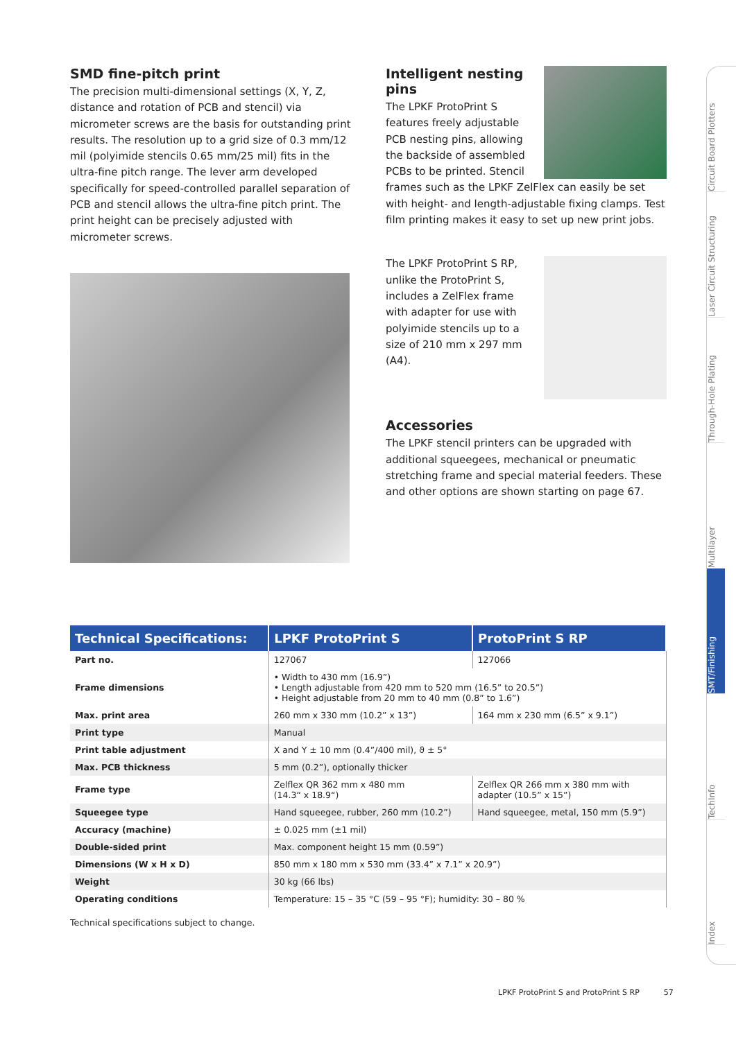SMD fine-pitch print
The precision multi-dimensional settings (X, Y, Z, distance and rotation of PCB and stencil) via micrometer screws are the basis for outstanding print results. The resolution up to a grid size of 0.3 mm/12 mil (polyimide stencils 0.65 mm/25 mil) fits in the ultra-fine pitch range. The lever arm developed specifically for speed-controlled parallel separation of PCB and stencil allows the ultra-fine pitch print. The print height can be precisely adjusted with micrometer screws.
Intelligent nesting pins
The LPKF ProtoPrint S features freely adjustable PCB nesting pins, allowing the backside of assembled PCBs to be printed. Stencil frames such as the LPKF ZelFlex can easily be set with height- and length-adjustable fixing clamps. Test film printing makes it easy to set up new print jobs.
The LPKF ProtoPrint S RP,
unlike the ProtoPrint S,
includes a ZelFlex frame
with adapter for use with
polyimide stencils up to a
size of 210 mm x 297 mm
(A4).
Accessories
The LPKF stencil printers can be upgraded with additional squeegees, mechanical or pneumatic stretching frame and special material feeders. These and other options are shown starting on page 67.
| Technical Specifications: | LPKF ProtoPrint S | ProtoPrint S RP |
| --- | --- | --- |
| Part no. | 127067 | 127066 |
| Frame dimensions | • Width to 430 mm (16.9”) • Length adjustable from 420 mm to 520 mm (16.5” to 20.5”) • Height adjustable from 20 mm to 40 mm (0.8” to 1.6”) | |
| Max. print area | 260 mm x 330 mm (10.2” x 13”) | 164 mm x 230 mm (6.5” x 9.1”) |
| Print type | Manual | |
| Print table adjustment | X and Y ± 10 mm (0.4”/400 mil), ϑ ± 5° | |
| Max. PCB thickness | 5 mm (0.2”), optionally thicker | |
| Frame type | Zelflex QR 362 mm x 480 mm (14.3“ x 18.9“) | Zelflex QR 266 mm x 380 mm with adapter (10.5” x 15”) |
| Squeegee type | Hand squeegee, rubber, 260 mm (10.2”) | Hand squeegee, metal, 150 mm (5.9”) |
| Accuracy (machine) | ± 0.025 mm (±1 mil) | |
| Double-sided print | Max. component height 15 mm (0.59”) | |
| Dimensions (W x H x D) | 850 mm x 180 mm x 530 mm (33.4” x 7.1” x 20.9”) | |
| Weight | 30 kg (66 lbs) | |
| Operating conditions | Temperature: 15 – 35 °C (59 – 95 °F); humidity: 30 – 80 % | |
Technical specifications subject to change.
Circuit Board Plotters
Laser Circuit Structuring
Through-Hole Plating
Multilayer
SMT/Finishing
TechInfo
Index
LPKF ProtoPrint S and ProtoPrint S RP 57